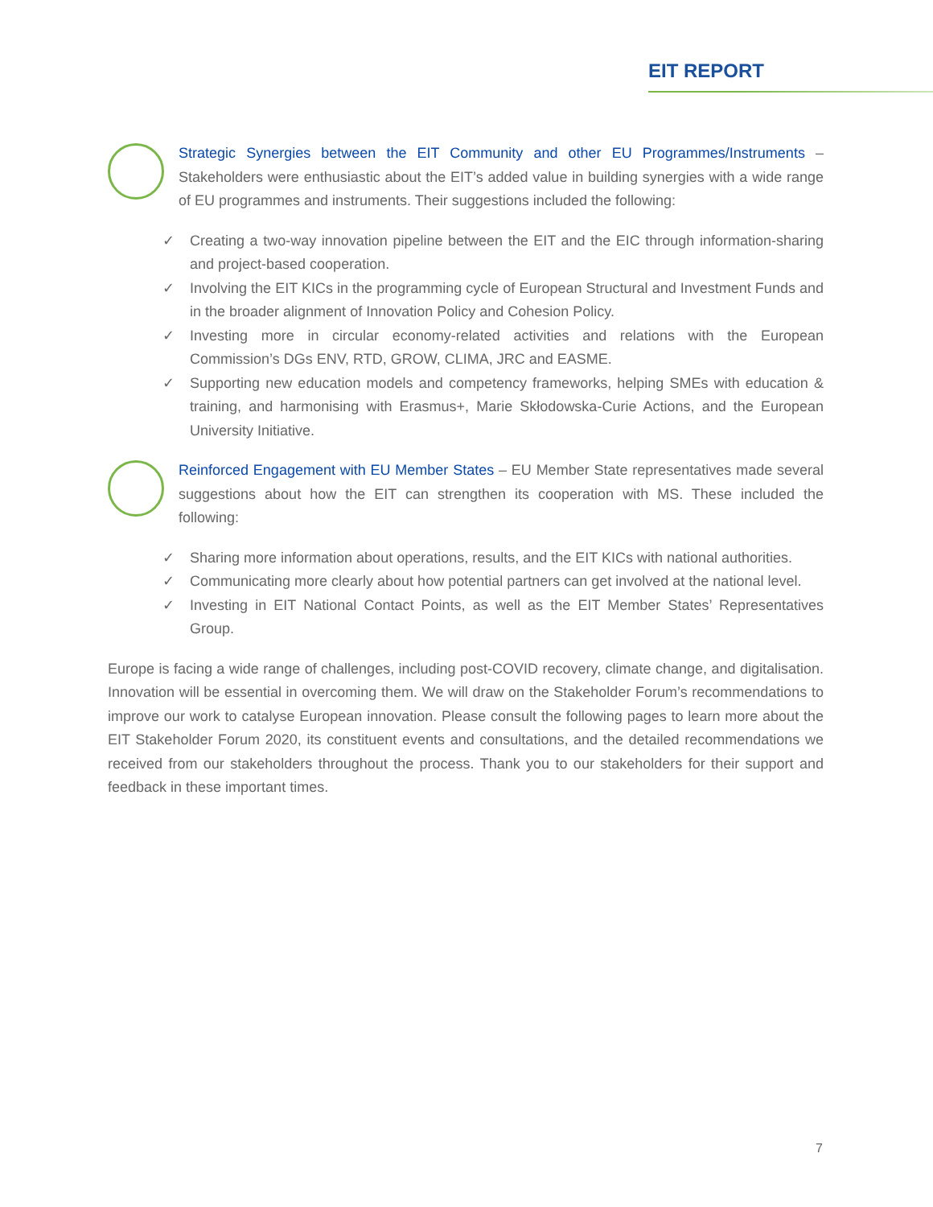EIT REPORT
Strategic Synergies between the EIT Community and other EU Programmes/Instruments – Stakeholders were enthusiastic about the EIT’s added value in building synergies with a wide range of EU programmes and instruments. Their suggestions included the following:
✓ Creating a two-way innovation pipeline between the EIT and the EIC through information-sharing and project-based cooperation.
✓ Involving the EIT KICs in the programming cycle of European Structural and Investment Funds and in the broader alignment of Innovation Policy and Cohesion Policy.
✓ Investing more in circular economy-related activities and relations with the European Commission’s DGs ENV, RTD, GROW, CLIMA, JRC and EASME.
✓ Supporting new education models and competency frameworks, helping SMEs with education & training, and harmonising with Erasmus+, Marie Skłodowska-Curie Actions, and the European University Initiative.
Reinforced Engagement with EU Member States – EU Member State representatives made several suggestions about how the EIT can strengthen its cooperation with MS. These included the following:
✓ Sharing more information about operations, results, and the EIT KICs with national authorities.
✓ Communicating more clearly about how potential partners can get involved at the national level.
✓ Investing in EIT National Contact Points, as well as the EIT Member States’ Representatives Group.
Europe is facing a wide range of challenges, including post-COVID recovery, climate change, and digitalisation. Innovation will be essential in overcoming them. We will draw on the Stakeholder Forum’s recommendations to improve our work to catalyse European innovation. Please consult the following pages to learn more about the EIT Stakeholder Forum 2020, its constituent events and consultations, and the detailed recommendations we received from our stakeholders throughout the process. Thank you to our stakeholders for their support and feedback in these important times.
7